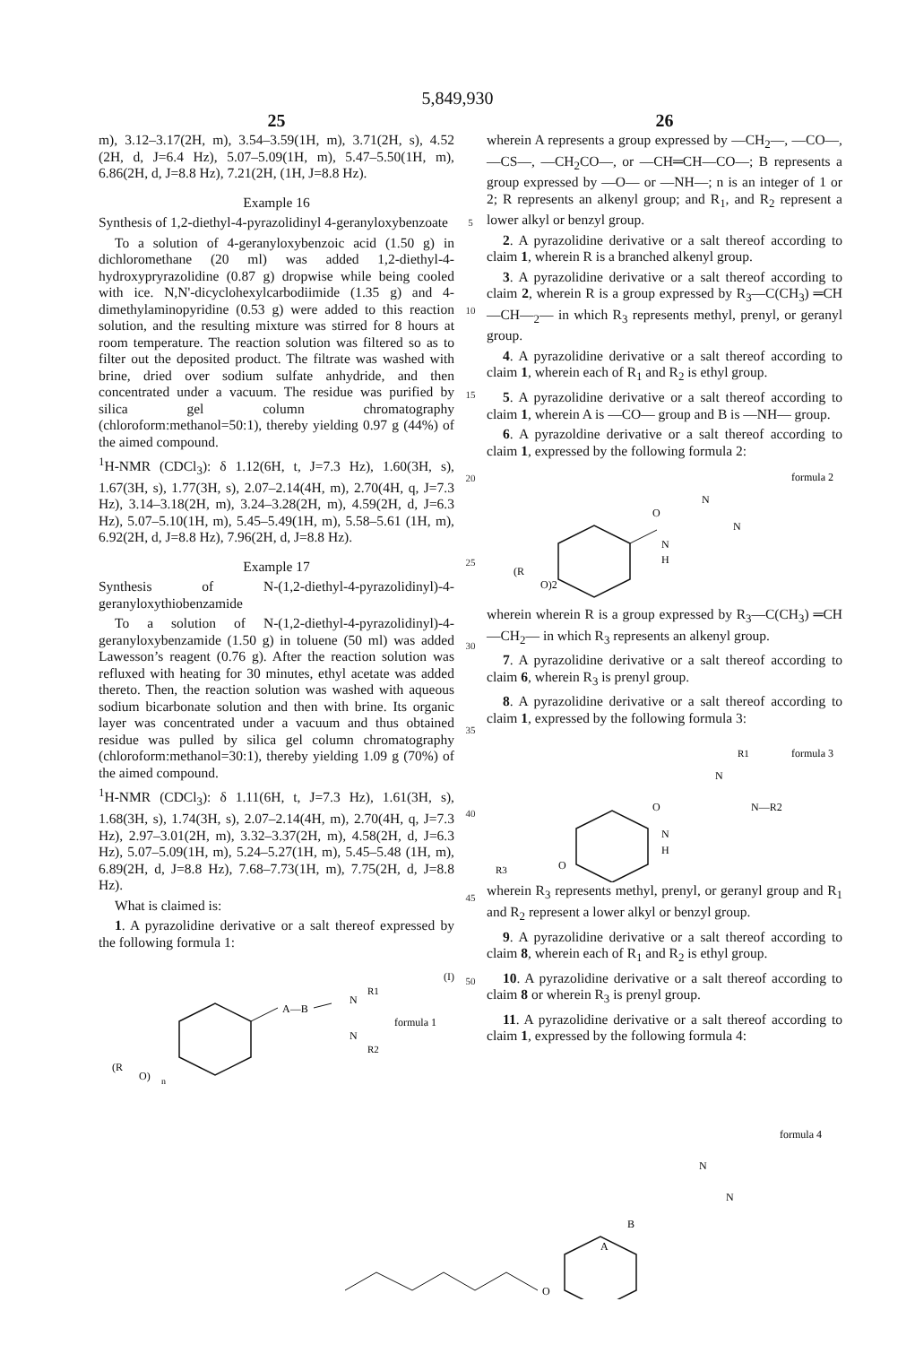5,849,930
25
m), 3.12–3.17(2H, m), 3.54–3.59(1H, m), 3.71(2H, s), 4.52 (2H, d, J=6.4 Hz), 5.07–5.09(1H, m), 5.47–5.50(1H, m), 6.86(2H, d, J=8.8 Hz), 7.21(2H, (1H, J=8.8 Hz).
Example 16
Synthesis of 1,2-diethyl-4-pyrazolidinyl 4-geranyloxybenzoate
To a solution of 4-geranyloxybenzoic acid (1.50 g) in dichloromethane (20 ml) was added 1,2-diethyl-4-hydroxypryrazolidine (0.87 g) dropwise while being cooled with ice. N,N'-dicyclohexylcarbodiimide (1.35 g) and 4-dimethylaminopyridine (0.53 g) were added to this reaction solution, and the resulting mixture was stirred for 8 hours at room temperature. The reaction solution was filtered so as to filter out the deposited product. The filtrate was washed with brine, dried over sodium sulfate anhydride, and then concentrated under a vacuum. The residue was purified by silica gel column chromatography (chloroform:methanol=50:1), thereby yielding 0.97 g (44%) of the aimed compound.
<sup>1</sup>H-NMR (CDCl<sub>3</sub>): δ 1.12(6H, t, J=7.3 Hz), 1.60(3H, s), 1.67(3H, s), 1.77(3H, s), 2.07–2.14(4H, m), 2.70(4H, q, J=7.3 Hz), 3.14–3.18(2H, m), 3.24–3.28(2H, m), 4.59(2H, d, J=6.3 Hz), 5.07–5.10(1H, m), 5.45–5.49(1H, m), 5.58–5.61 (1H, m), 6.92(2H, d, J=8.8 Hz), 7.96(2H, d, J=8.8 Hz).
Example 17
Synthesis of N-(1,2-diethyl-4-pyrazolidinyl)-4-geranyloxythiobenzamide
To a solution of N-(1,2-diethyl-4-pyrazolidinyl)-4-geranyloxybenzamide (1.50 g) in toluene (50 ml) was added Lawesson’s reagent (0.76 g). After the reaction solution was refluxed with heating for 30 minutes, ethyl acetate was added thereto. Then, the reaction solution was washed with aqueous sodium bicarbonate solution and then with brine. Its organic layer was concentrated under a vacuum and thus obtained residue was pulled by silica gel column chromatography (chloroform:methanol=30:1), thereby yielding 1.09 g (70%) of the aimed compound.
<sup>1</sup>H-NMR (CDCl<sub>3</sub>): δ 1.11(6H, t, J=7.3 Hz), 1.61(3H, s), 1.68(3H, s), 1.74(3H, s), 2.07–2.14(4H, m), 2.70(4H, q, J=7.3 Hz), 2.97–3.01(2H, m), 3.32–3.37(2H, m), 4.58(2H, d, J=6.3 Hz), 5.07–5.09(1H, m), 5.24–5.27(1H, m), 5.45–5.48 (1H, m), 6.89(2H, d, J=8.8 Hz), 7.68–7.73(1H, m), 7.75(2H, d, J=8.8 Hz).
What is claimed is:
1. A pyrazolidine derivative or a salt thereof expressed by the following formula 1:
(I)
A—B
N
N
R1
R2
formula 1
(R
O)
n
5
10
15
20
25
30
35
40
45
50
26
wherein A represents a group expressed by —CH<sub>2</sub>—, —CO—, —CS—, —CH<sub>2</sub>CO—, or —CH═CH—CO—; B represents a group expressed by —O— or —NH—; n is an integer of 1 or 2; R represents an alkenyl group; and R<sub>1</sub>, and R<sub>2</sub> represent a lower alkyl or benzyl group.
2. A pyrazolidine derivative or a salt thereof according to claim 1, wherein R is a branched alkenyl group.
3. A pyrazolidine derivative or a salt thereof according to claim 2, wherein R is a group expressed by R<sub>3</sub>—C(CH<sub>3</sub>) ═CH—CH—<sub>2</sub>— in which R<sub>3</sub> represents methyl, prenyl, or geranyl group.
4. A pyrazolidine derivative or a salt thereof according to claim 1, wherein each of R<sub>1</sub> and R<sub>2</sub> is ethyl group.
5. A pyrazolidine derivative or a salt thereof according to claim 1, wherein A is —CO— group and B is —NH— group.
6. A pyrazoldine derivative or a salt thereof according to claim 1, expressed by the following formula 2:
formula 2
O
N
H
N
N
(R
O)2
wherein wherein R is a group expressed by R<sub>3</sub>—C(CH<sub>3</sub>) ═CH—CH<sub>2</sub>— in which R<sub>3</sub> represents an alkenyl group.
7. A pyrazolidine derivative or a salt thereof according to claim 6, wherein R<sub>3</sub> is prenyl group.
8. A pyrazolidine derivative or a salt thereof according to claim 1, expressed by the following formula 3:
formula 3
R1
N
N—R2
O
N
H
O
R3
wherein R<sub>3</sub> represents methyl, prenyl, or geranyl group and R<sub>1</sub> and R<sub>2</sub> represent a lower alkyl or benzyl group.
9. A pyrazolidine derivative or a salt thereof according to claim 8, wherein each of R<sub>1</sub> and R<sub>2</sub> is ethyl group.
10. A pyrazolidine derivative or a salt thereof according to claim 8 or wherein R<sub>3</sub> is prenyl group.
11. A pyrazolidine derivative or a salt thereof according to claim 1, expressed by the following formula 4:
formula 4
N
N
B
A
O